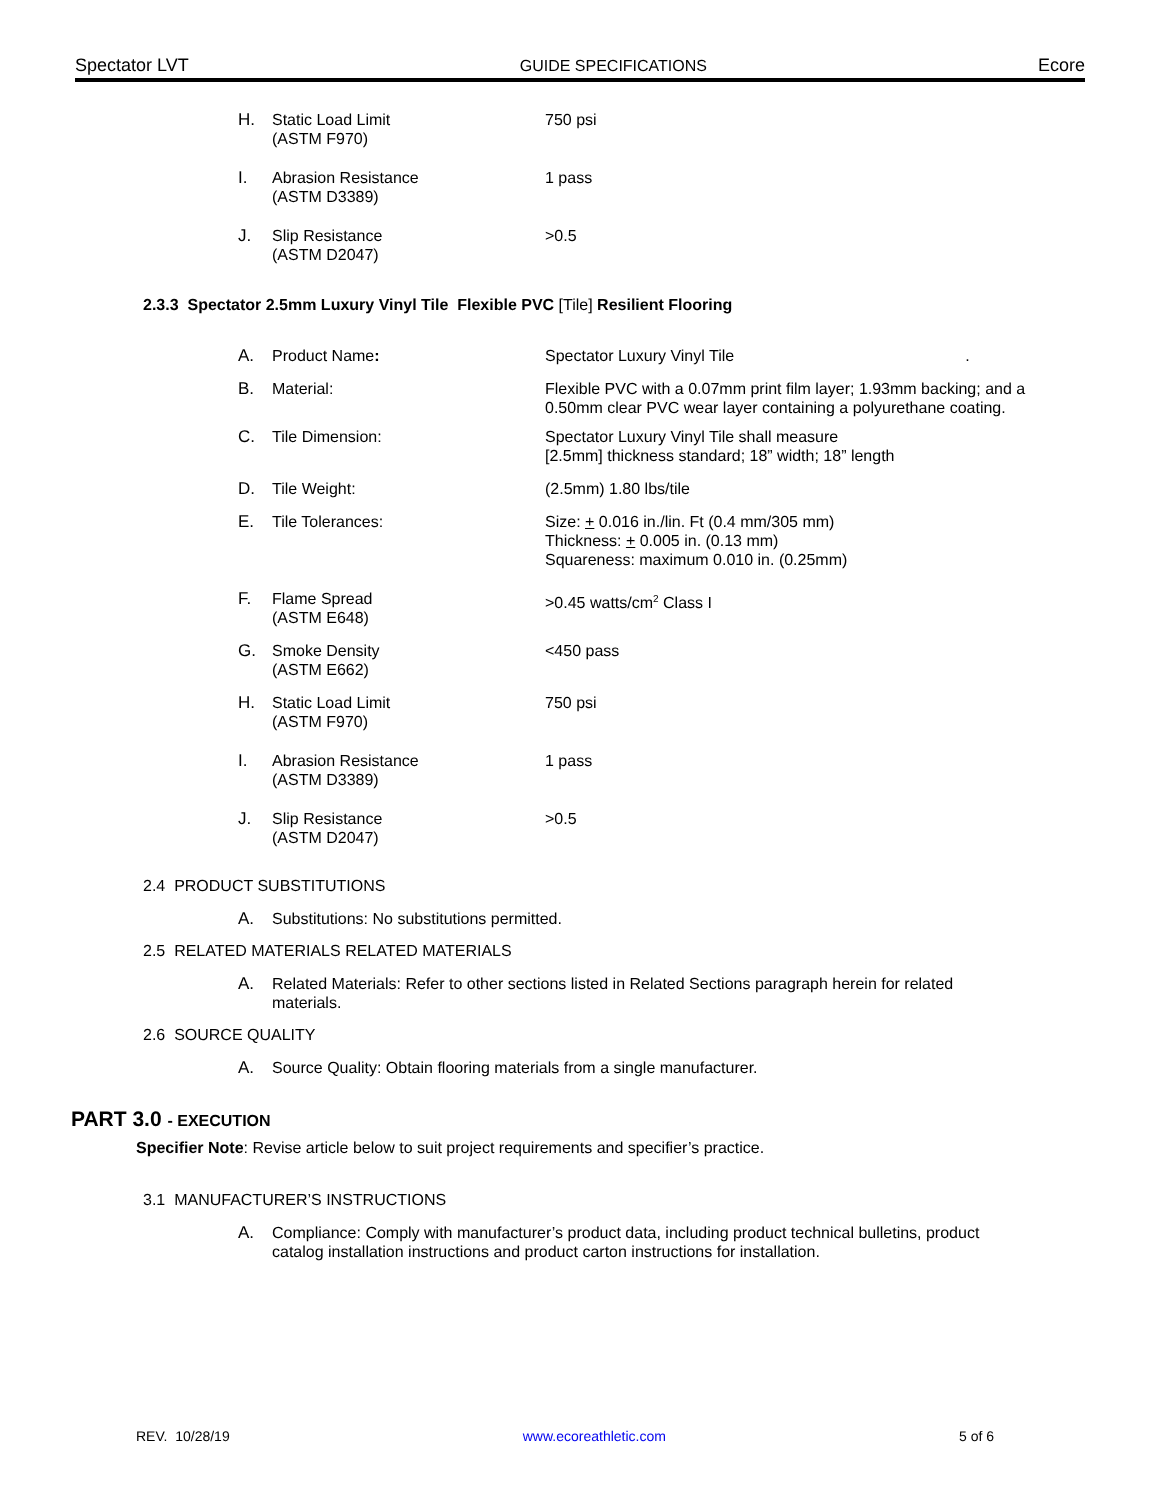Spectator LVT GUIDE SPECIFICATIONS Ecore
H. Static Load Limit
(ASTM F970)
750 psi
I. Abrasion Resistance
(ASTM D3389)
1 pass
J. Slip Resistance
(ASTM D2047)
>0.5
2.3.3 Spectator 2.5mm Luxury Vinyl Tile Flexible PVC [Tile] Resilient Flooring
A. Product Name: Spectator Luxury Vinyl Tile .
B. Material: Flexible PVC with a 0.07mm print film layer; 1.93mm backing; and a 0.50mm clear PVC wear layer containing a polyurethane coating.
C. Tile Dimension: Spectator Luxury Vinyl Tile shall measure
[2.5mm] thickness standard; 18” width; 18” length
D. Tile Weight: (2.5mm) 1.80 lbs/tile
E. Tile Tolerances: Size: + 0.016 in./lin. Ft (0.4 mm/305 mm)
Thickness: + 0.005 in. (0.13 mm)
Squareness: maximum 0.010 in. (0.25mm)
F. Flame Spread
(ASTM E648)
>0.45 watts/cm<sup>2</sup> Class I
G. Smoke Density
(ASTM E662)
<450 pass
H. Static Load Limit
(ASTM F970)
750 psi
I. Abrasion Resistance
(ASTM D3389)
1 pass
J. Slip Resistance
(ASTM D2047)
>0.5
2.4 PRODUCT SUBSTITUTIONS
A. Substitutions: No substitutions permitted.
2.5 RELATED MATERIALS RELATED MATERIALS
A. Related Materials: Refer to other sections listed in Related Sections paragraph herein for related materials.
2.6 SOURCE QUALITY
A. Source Quality: Obtain flooring materials from a single manufacturer.
PART 3.0 - EXECUTION
Specifier Note: Revise article below to suit project requirements and specifier’s practice.
3.1 MANUFACTURER’S INSTRUCTIONS
A. Compliance: Comply with manufacturer’s product data, including product technical bulletins, product catalog installation instructions and product carton instructions for installation.
REV. 10/28/19 www.ecoreathletic.com 5 of 6